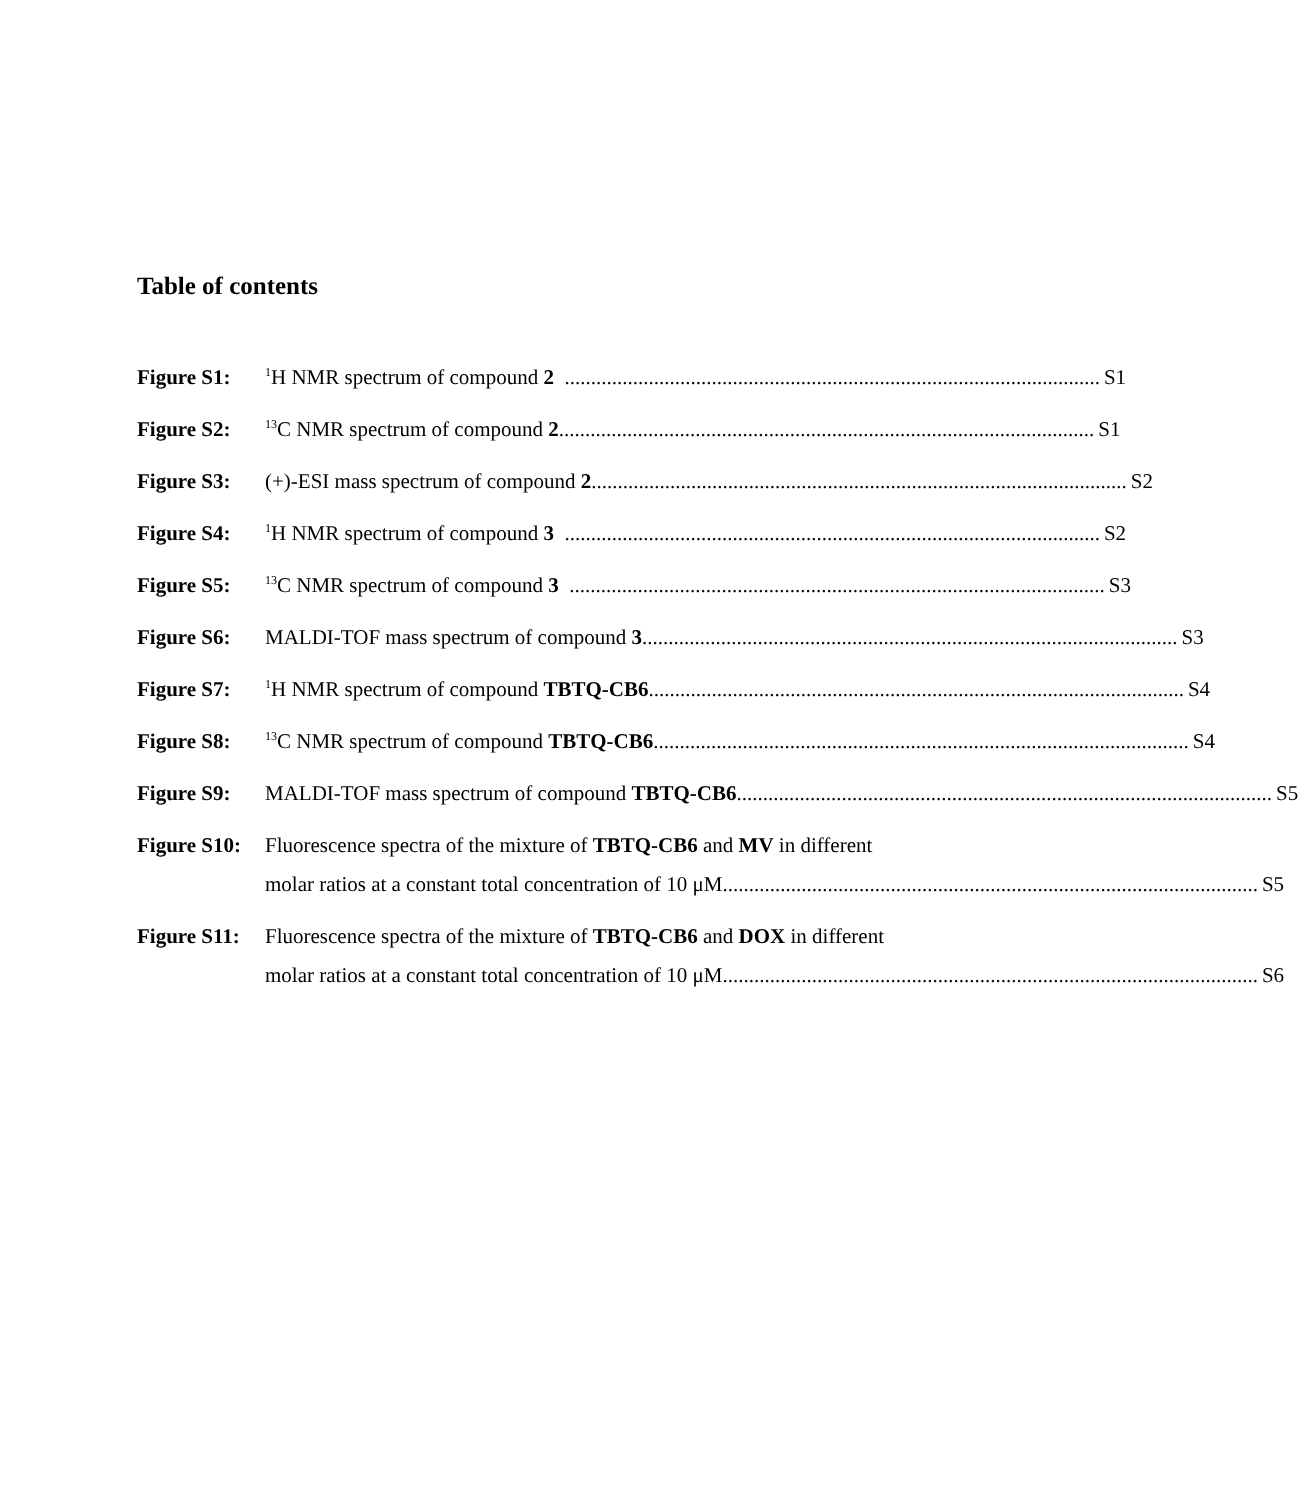Table of contents
Figure S1:
<sup>1</sup>H NMR spectrum of compound 2 ...................................................................................................... S1
Figure S2:
<sup>13</sup>C NMR spectrum of compound 2...................................................................................................... S1
Figure S3: (+)-ESI mass spectrum of compound 2 ...................................................................................................... S2
Figure S4:
<sup>1</sup>H NMR spectrum of compound 3 ...................................................................................................... S2
Figure S5:
<sup>13</sup>C NMR spectrum of compound 3 ...................................................................................................... S3
Figure S6: MALDI-TOF mass spectrum of compound 3...................................................................................................... S3
Figure S7:
<sup>1</sup>H NMR spectrum of compound TBTQ-CB6 ...................................................................................................... S4
Figure S8:
<sup>13</sup>C NMR spectrum of compound TBTQ-CB6 ...................................................................................................... S4
Figure S9: MALDI-TOF mass spectrum of compound TBTQ-CB6...................................................................................................... S5
Figure S10:
Fluorescence spectra of the mixture of TBTQ-CB6 and MV in different
molar ratios at a constant total concentration of 10 μM ...................................................................................................... S5
Figure S11:
Fluorescence spectra of the mixture of TBTQ-CB6 and DOX in different
molar ratios at a constant total concentration of 10 μM ...................................................................................................... S6